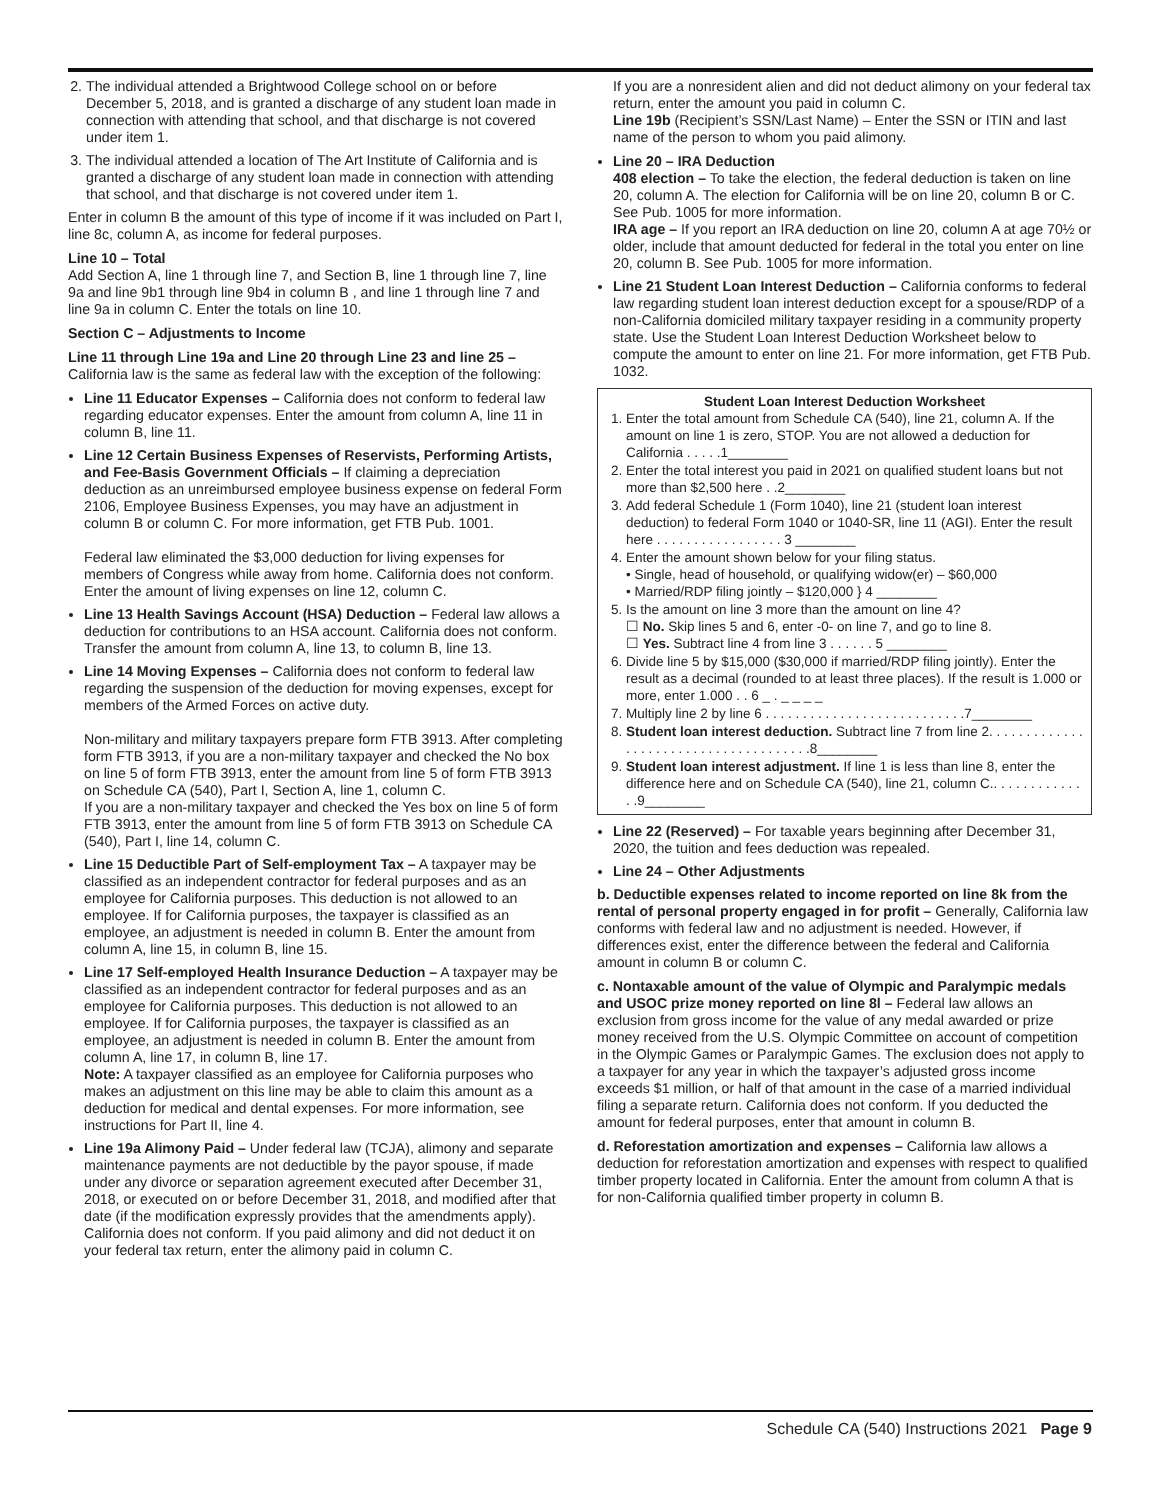2. The individual attended a Brightwood College school on or before December 5, 2018, and is granted a discharge of any student loan made in connection with attending that school, and that discharge is not covered under item 1.
3. The individual attended a location of The Art Institute of California and is granted a discharge of any student loan made in connection with attending that school, and that discharge is not covered under item 1.
Enter in column B the amount of this type of income if it was included on Part I, line 8c, column A, as income for federal purposes.
Line 10 – Total
Add Section A, line 1 through line 7, and Section B, line 1 through line 7, line 9a and line 9b1 through line 9b4 in column B , and line 1 through line 7 and line 9a in column C. Enter the totals on line 10.
Section C – Adjustments to Income
Line 11 through Line 19a and Line 20 through Line 23 and line 25 – California law is the same as federal law with the exception of the following:
Line 11 Educator Expenses – California does not conform to federal law regarding educator expenses. Enter the amount from column A, line 11 in column B, line 11.
Line 12 Certain Business Expenses of Reservists, Performing Artists, and Fee-Basis Government Officials – If claiming a depreciation deduction as an unreimbursed employee business expense on federal Form 2106, Employee Business Expenses, you may have an adjustment in column B or column C. For more information, get FTB Pub. 1001.
Federal law eliminated the $3,000 deduction for living expenses for members of Congress while away from home. California does not conform. Enter the amount of living expenses on line 12, column C.
Line 13 Health Savings Account (HSA) Deduction – Federal law allows a deduction for contributions to an HSA account. California does not conform. Transfer the amount from column A, line 13, to column B, line 13.
Line 14 Moving Expenses – California does not conform to federal law regarding the suspension of the deduction for moving expenses, except for members of the Armed Forces on active duty.
Non-military and military taxpayers prepare form FTB 3913. After completing form FTB 3913, if you are a non-military taxpayer and checked the No box on line 5 of form FTB 3913, enter the amount from line 5 of form FTB 3913 on Schedule CA (540), Part I, Section A, line 1, column C.
If you are a non-military taxpayer and checked the Yes box on line 5 of form FTB 3913, enter the amount from line 5 of form FTB 3913 on Schedule CA (540), Part I, line 14, column C.
Line 15 Deductible Part of Self-employment Tax – A taxpayer may be classified as an independent contractor for federal purposes and as an employee for California purposes. This deduction is not allowed to an employee. If for California purposes, the taxpayer is classified as an employee, an adjustment is needed in column B. Enter the amount from column A, line 15, in column B, line 15.
Line 17 Self-employed Health Insurance Deduction – A taxpayer may be classified as an independent contractor for federal purposes and as an employee for California purposes. This deduction is not allowed to an employee. If for California purposes, the taxpayer is classified as an employee, an adjustment is needed in column B. Enter the amount from column A, line 17, in column B, line 17.
Note: A taxpayer classified as an employee for California purposes who makes an adjustment on this line may be able to claim this amount as a deduction for medical and dental expenses. For more information, see instructions for Part II, line 4.
Line 19a Alimony Paid – Under federal law (TCJA), alimony and separate maintenance payments are not deductible by the payor spouse, if made under any divorce or separation agreement executed after December 31, 2018, or executed on or before December 31, 2018, and modified after that date (if the modification expressly provides that the amendments apply). California does not conform. If you paid alimony and did not deduct it on your federal tax return, enter the alimony paid in column C.
If you are a nonresident alien and did not deduct alimony on your federal tax return, enter the amount you paid in column C.
Line 19b (Recipient’s SSN/Last Name) – Enter the SSN or ITIN and last name of the person to whom you paid alimony.
Line 20 – IRA Deduction
408 election – To take the election, the federal deduction is taken on line 20, column A. The election for California will be on line 20, column B or C. See Pub. 1005 for more information.
IRA age – If you report an IRA deduction on line 20, column A at age 70½ or older, include that amount deducted for federal in the total you enter on line 20, column B. See Pub. 1005 for more information.
Line 21 Student Loan Interest Deduction – California conforms to federal law regarding student loan interest deduction except for a spouse/RDP of a non-California domiciled military taxpayer residing in a community property state. Use the Student Loan Interest Deduction Worksheet below to compute the amount to enter on line 21. For more information, get FTB Pub. 1032.
Student Loan Interest Deduction Worksheet
1. Enter the total amount from Schedule CA (540), line 21, column A. If the amount on line 1 is zero, STOP. You are not allowed a deduction for California . . . . .1________
2. Enter the total interest you paid in 2021 on qualified student loans but not more than $2,500 here . .2________
3. Add federal Schedule 1 (Form 1040), line 21 (student loan interest deduction) to federal Form 1040 or 1040-SR, line 11 (AGI). Enter the result here . . . . . . . . . . . . . . . . . 3 ________
4. Enter the amount shown below for your filing status.
• Single, head of household, or qualifying widow(er) – $60,000
• Married/RDP filing jointly – $120,000 } 4 ________
5. Is the amount on line 3 more than the amount on line 4?
☐ No. Skip lines 5 and 6, enter -0- on line 7, and go to line 8.
☐ Yes. Subtract line 4 from line 3 . . . . . . 5 ________
6. Divide line 5 by $15,000 ($30,000 if married/RDP filing jointly). Enter the result as a decimal (rounded to at least three places). If the result is 1.000 or more, enter 1.000 . . 6 _ . _ _ _ _
7. Multiply line 2 by line 6 . . . . . . . . . . . . . . . . . . . . . . . . . . .7________
8. Student loan interest deduction. Subtract line 7 from line 2. . . . . . . . . . . . . . . . . . . . . . . . . . . . . . . . . . . . . .8________
9. Student loan interest adjustment. If line 1 is less than line 8, enter the difference here and on Schedule CA (540), line 21, column C.. . . . . . . . . . . . . .9________
Line 22 (Reserved) – For taxable years beginning after December 31, 2020, the tuition and fees deduction was repealed.
Line 24 – Other Adjustments
b. Deductible expenses related to income reported on line 8k from the rental of personal property engaged in for profit – Generally, California law conforms with federal law and no adjustment is needed. However, if differences exist, enter the difference between the federal and California amount in column B or column C.
c. Nontaxable amount of the value of Olympic and Paralympic medals and USOC prize money reported on line 8l – Federal law allows an exclusion from gross income for the value of any medal awarded or prize money received from the U.S. Olympic Committee on account of competition in the Olympic Games or Paralympic Games. The exclusion does not apply to a taxpayer for any year in which the taxpayer’s adjusted gross income exceeds $1 million, or half of that amount in the case of a married individual filing a separate return. California does not conform. If you deducted the amount for federal purposes, enter that amount in column B.
d. Reforestation amortization and expenses – California law allows a deduction for reforestation amortization and expenses with respect to qualified timber property located in California. Enter the amount from column A that is for non-California qualified timber property in column B.
Schedule CA (540) Instructions 2021 Page 9